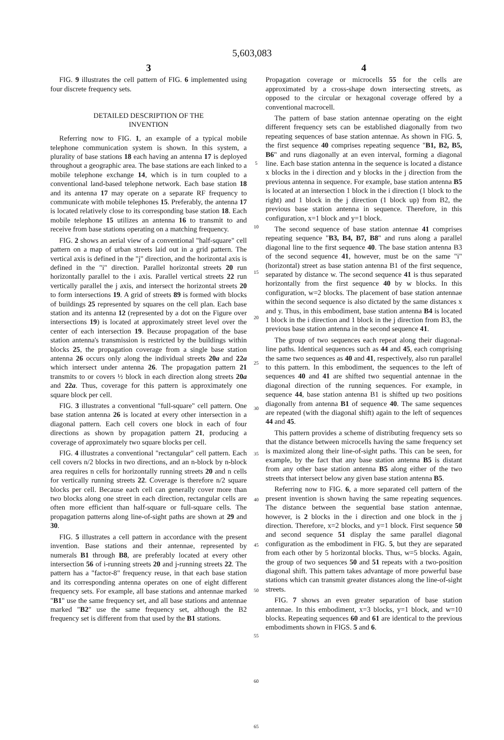5,603,083
3
FIG. 9 illustrates the cell pattern of FIG. 6 implemented using four discrete frequency sets.
DETAILED DESCRIPTION OF THE
INVENTION
Referring now to FIG. 1, an example of a typical mobile telephone communication system is shown. In this system, a plurality of base stations 18 each having an antenna 17 is deployed throughout a geographic area. The base stations are each linked to a mobile telephone exchange 14, which is in turn coupled to a conventional land-based telephone network. Each base station 18 and its antenna 17 may operate on a separate RF frequency to communicate with mobile telephones 15. Preferably, the antenna 17 is located relatively close to its corresponding base station 18. Each mobile telephone 15 utilizes an antenna 16 to transmit to and receive from base stations operating on a matching frequency.
FIG. 2 shows an aerial view of a conventional "half-square" cell pattern on a map of urban streets laid out in a grid pattern. The vertical axis is defined in the "j" direction, and the horizontal axis is defined in the "i" direction. Parallel horizontal streets 20 run horizontally parallel to the i axis. Parallel vertical streets 22 run vertically parallel the j axis, and intersect the horizontal streets 20 to form intersections 19. A grid of streets 89 is formed with blocks of buildings 25 represented by squares on the cell plan. Each base station and its antenna 12 (represented by a dot on the Figure over intersections 19) is located at approximately street level over the center of each intersection 19. Because propagation of the base station antenna's transmission is restricted by the buildings within blocks 25, the propagation coverage from a single base station antenna 26 occurs only along the individual streets 20a and 22a which intersect under antenna 26. The propagation pattern 21 transmits to or covers ½ block in each direction along streets 20a and 22a. Thus, coverage for this pattern is approximately one square block per cell.
FIG. 3 illustrates a conventional "full-square" cell pattern. One base station antenna 26 is located at every other intersection in a diagonal pattern. Each cell covers one block in each of four directions as shown by propagation pattern 21, producing a coverage of approximately two square blocks per cell.
FIG. 4 illustrates a conventional "rectangular" cell pattern. Each cell covers n/2 blocks in two directions, and an n-block by n-block area requires n cells for horizontally running streets 20 and n cells for vertically running streets 22. Coverage is therefore n/2 square blocks per cell. Because each cell can generally cover more than two blocks along one street in each direction, rectangular cells are often more efficient than half-square or full-square cells. The propagation patterns along line-of-sight paths are shown at 29 and 30.
FIG. 5 illustrates a cell pattern in accordance with the present invention. Base stations and their antennae, represented by numerals B1 through B8, are preferably located at every other intersection 56 of i-running streets 20 and j-running streets 22. The pattern has a "factor-8" frequency reuse, in that each base station and its corresponding antenna operates on one of eight different frequency sets. For example, all base stations and antennae marked "B1" use the same frequency set, and all base stations and antennae marked "B2" use the same frequency set, although the B2 frequency set is different from that used by the B1 stations.
5
10
15
20
25
30
35
40
45
50
55
60
65
4
Propagation coverage or microcells 55 for the cells are approximated by a cross-shape down intersecting streets, as opposed to the circular or hexagonal coverage offered by a conventional macrocell.
The pattern of base station antennae operating on the eight different frequency sets can be established diagonally from two repeating sequences of base station antennae. As shown in FIG. 5, the first sequence 40 comprises repeating sequence "B1, B2, B5, B6" and runs diagonally at an even interval, forming a diagonal line. Each base station antenna in the sequence is located a distance x blocks in the i direction and y blocks in the j direction from the previous antenna in sequence. For example, base station antenna B5 is located at an intersection 1 block in the i direction (1 block to the right) and 1 block in the j direction (1 block up) from B2, the previous base station antenna in sequence. Therefore, in this configuration, x=1 block and y=1 block.
The second sequence of base station antennae 41 comprises repeating sequence "B3, B4, B7, B8" and runs along a parallel diagonal line to the first sequence 40. The base station antenna B3 of the second sequence 41, however, must be on the same "i" (horizontal) street as base station antenna B1 of the first sequence, separated by distance w. The second sequence 41 is thus separated horizontally from the first sequence 40 by w blocks. In this configuration, w=2 blocks. The placement of base station antennae within the second sequence is also dictated by the same distances x and y. Thus, in this embodiment, base station antenna B4 is located 1 block in the i direction and 1 block in the j direction from B3, the previous base station antenna in the second sequence 41.
The group of two sequences each repeat along their diagonal-line paths. Identical sequences such as 44 and 45, each comprising the same two sequences as 40 and 41, respectively, also run parallel to this pattern. In this embodiment, the sequences to the left of sequences 40 and 41 are shifted two sequential antennae in the diagonal direction of the running sequences. For example, in sequence 44, base station antenna B1 is shifted up two positions diagonally from antenna B1 of sequence 40. The same sequences are repeated (with the diagonal shift) again to the left of sequences 44 and 45.
This pattern provides a scheme of distributing frequency sets so that the distance between microcells having the same frequency set is maximized along their line-of-sight paths. This can be seen, for example, by the fact that any base station antenna B5 is distant from any other base station antenna B5 along either of the two streets that intersect below any given base station antenna B5.
Referring now to FIG. 6, a more separated cell pattern of the present invention is shown having the same repeating sequences. The distance between the sequential base station antennae, however, is 2 blocks in the i direction and one block in the j direction. Therefore, x=2 blocks, and y=1 block. First sequence 50 and second sequence 51 display the same parallel diagonal configuration as the embodiment in FIG. 5, but they are separated from each other by 5 horizontal blocks. Thus, w=5 blocks. Again, the group of two sequences 50 and 51 repeats with a two-position diagonal shift. This pattern takes advantage of more powerful base stations which can transmit greater distances along the line-of-sight streets.
FIG. 7 shows an even greater separation of base station antennae. In this embodiment, x=3 blocks, y=1 block, and w=10 blocks. Repeating sequences 60 and 61 are identical to the previous embodiments shown in FIGS. 5 and 6.